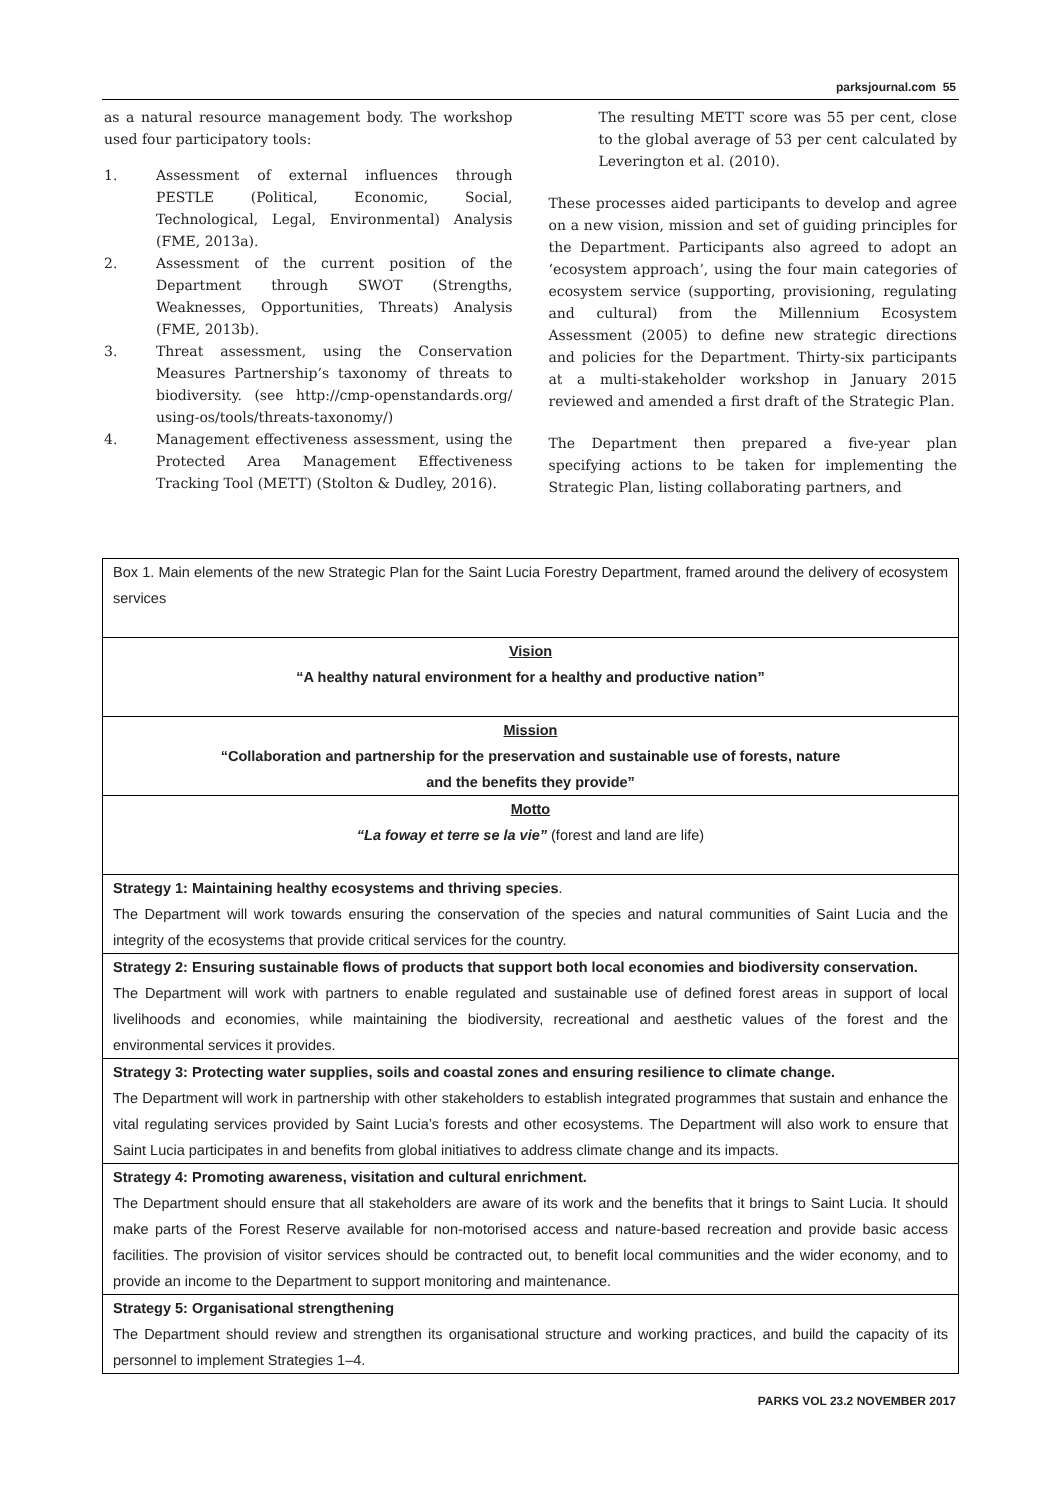parksjournal.com 55
as a natural resource management body. The workshop used four participatory tools:
1. Assessment of external influences through PESTLE (Political, Economic, Social, Technological, Legal, Environmental) Analysis (FME, 2013a).
2. Assessment of the current position of the Department through SWOT (Strengths, Weaknesses, Opportunities, Threats) Analysis (FME, 2013b).
3. Threat assessment, using the Conservation Measures Partnership’s taxonomy of threats to biodiversity. (see http://cmp-openstandards.org/ using-os/tools/threats-taxonomy/)
4. Management effectiveness assessment, using the Protected Area Management Effectiveness Tracking Tool (METT) (Stolton & Dudley, 2016).
The resulting METT score was 55 per cent, close to the global average of 53 per cent calculated by Leverington et al. (2010).
These processes aided participants to develop and agree on a new vision, mission and set of guiding principles for the Department. Participants also agreed to adopt an ‘ecosystem approach’, using the four main categories of ecosystem service (supporting, provisioning, regulating and cultural) from the Millennium Ecosystem Assessment (2005) to define new strategic directions and policies for the Department. Thirty-six participants at a multi-stakeholder workshop in January 2015 reviewed and amended a first draft of the Strategic Plan.
The Department then prepared a five-year plan specifying actions to be taken for implementing the Strategic Plan, listing collaborating partners, and
| Box 1. Main elements of the new Strategic Plan for the Saint Lucia Forestry Department, framed around the delivery of ecosystem services |
| Vision “A healthy natural environment for a healthy and productive nation” |
| Mission “Collaboration and partnership for the preservation and sustainable use of forests, nature and the benefits they provide” |
| Motto “La foway et terre se la vie” (forest and land are life) |
| Strategy 1: Maintaining healthy ecosystems and thriving species . The Department will work towards ensuring the conservation of the species and natural communities of Saint Lucia and the integrity of the ecosystems that provide critical services for the country. |
| Strategy 2: Ensuring sustainable flows of products that support both local economies and biodiversity conservation. The Department will work with partners to enable regulated and sustainable use of defined forest areas in support of local livelihoods and economies, while maintaining the biodiversity, recreational and aesthetic values of the forest and the environmental services it provides. |
| Strategy 3: Protecting water supplies, soils and coastal zones and ensuring resilience to climate change. The Department will work in partnership with other stakeholders to establish integrated programmes that sustain and enhance the vital regulating services provided by Saint Lucia’s forests and other ecosystems. The Department will also work to ensure that Saint Lucia participates in and benefits from global initiatives to address climate change and its impacts. |
| Strategy 4: Promoting awareness, visitation and cultural enrichment. The Department should ensure that all stakeholders are aware of its work and the benefits that it brings to Saint Lucia. It should make parts of the Forest Reserve available for non-motorised access and nature-based recreation and provide basic access facilities. The provision of visitor services should be contracted out, to benefit local communities and the wider economy, and to provide an income to the Department to support monitoring and maintenance. |
| Strategy 5: Organisational strengthening The Department should review and strengthen its organisational structure and working practices, and build the capacity of its personnel to implement Strategies 1–4. |
PARKS VOL 23.2 NOVEMBER 2017